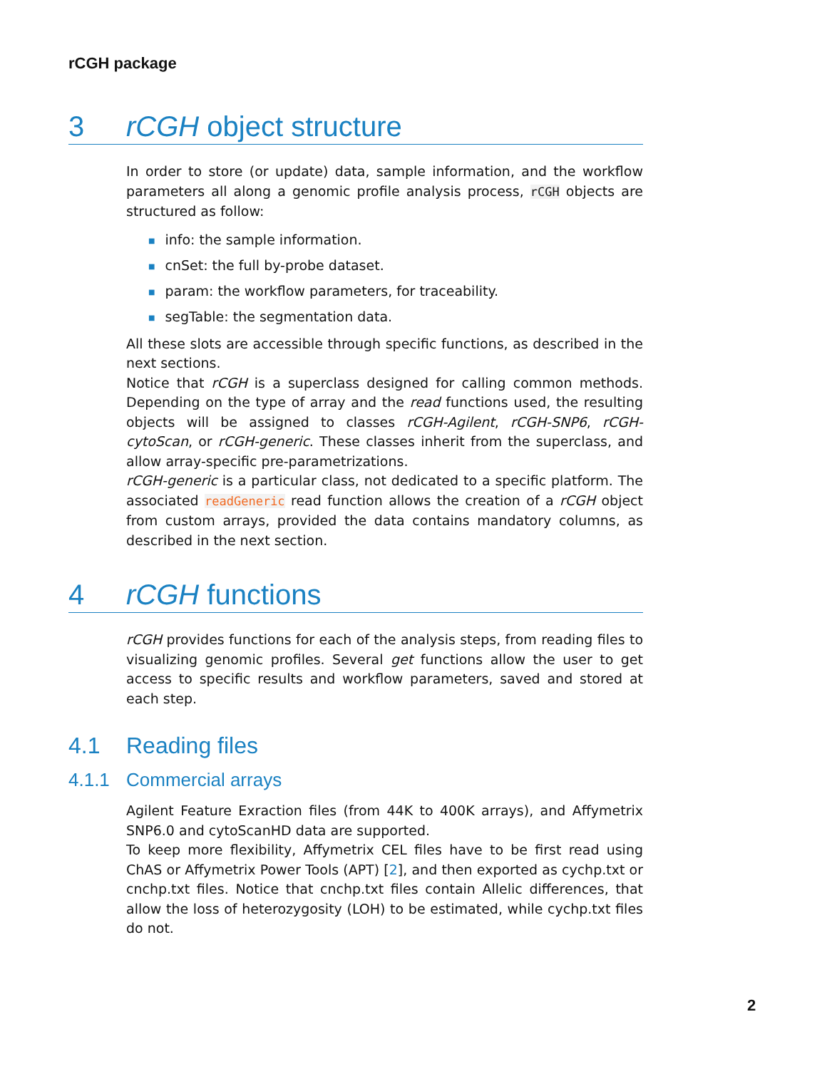rCGH package
3 rCGH object structure
In order to store (or update) data, sample information, and the workflow parameters all along a genomic profile analysis process, rCGH objects are structured as follow:
■ info: the sample information.
■ cnSet: the full by-probe dataset.
■ param: the workflow parameters, for traceability.
■ segTable: the segmentation data.
All these slots are accessible through specific functions, as described in the next sections.
Notice that rCGH is a superclass designed for calling common methods. Depending on the type of array and the read functions used, the resulting objects will be assigned to classes rCGH-Agilent, rCGH-SNP6, rCGH-cytoScan, or rCGH-generic. These classes inherit from the superclass, and allow array-specific pre-parametrizations.
rCGH-generic is a particular class, not dedicated to a specific platform. The associated readGeneric read function allows the creation of a rCGH object from custom arrays, provided the data contains mandatory columns, as described in the next section.
4 rCGH functions
rCGH provides functions for each of the analysis steps, from reading files to visualizing genomic profiles. Several get functions allow the user to get access to specific results and workflow parameters, saved and stored at each step.
4.1 Reading files
4.1.1 Commercial arrays
Agilent Feature Exraction files (from 44K to 400K arrays), and Affymetrix SNP6.0 and cytoScanHD data are supported.
To keep more flexibility, Affymetrix CEL files have to be first read using ChAS or Affymetrix Power Tools (APT) [2], and then exported as cychp.txt or cnchp.txt files. Notice that cnchp.txt files contain Allelic differences, that allow the loss of heterozygosity (LOH) to be estimated, while cychp.txt files do not.
2